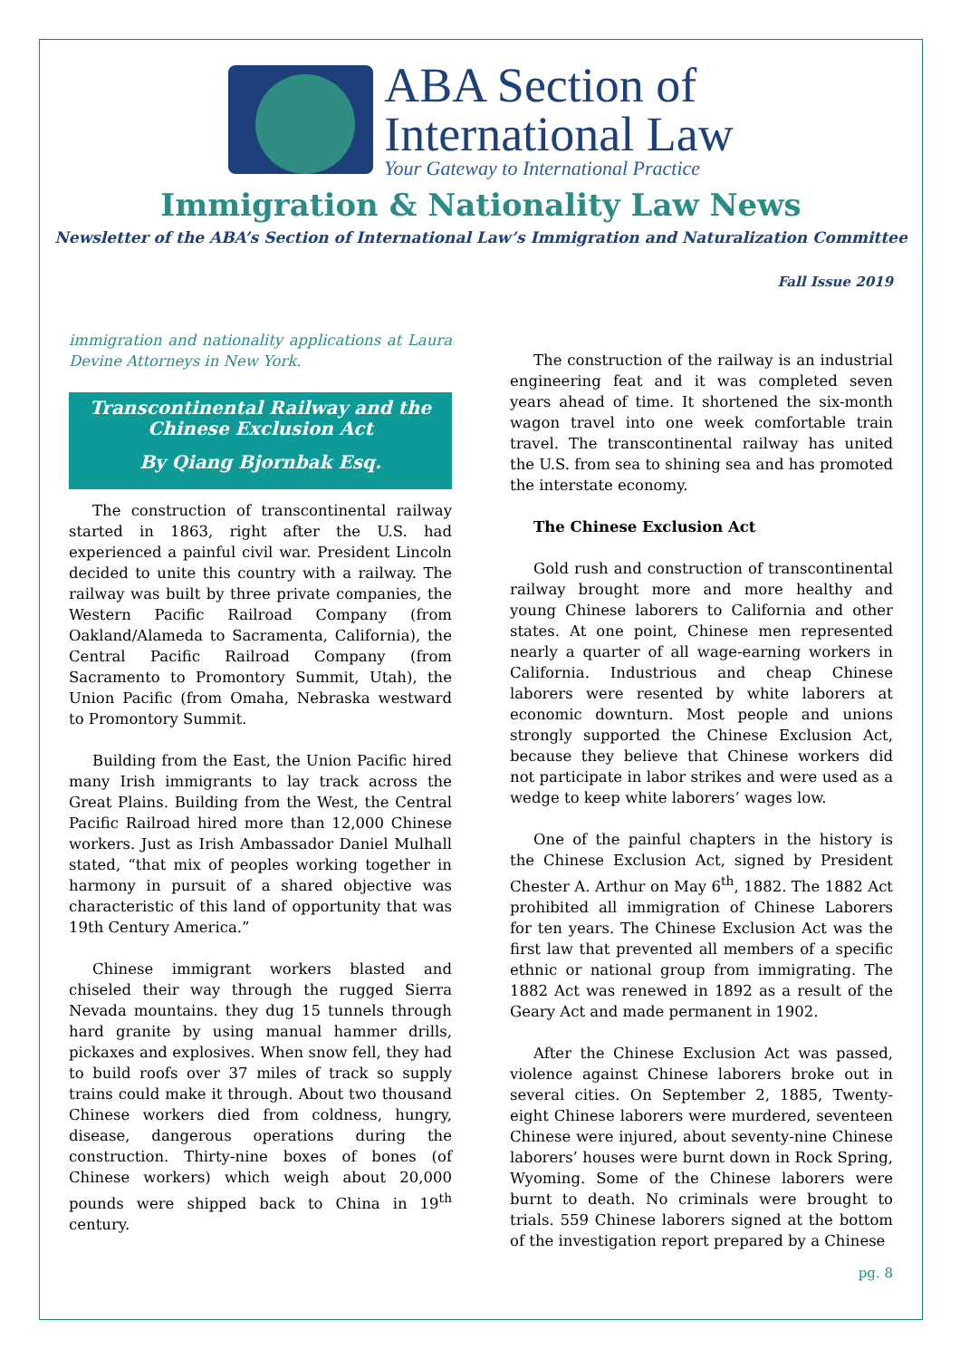ABA Section of
International Law
Your Gateway to International Practice
Immigration & Nationality Law News
Newsletter of the ABA’s Section of International Law’s Immigration and Naturalization Committee
Fall Issue 2019
immigration and nationality applications at Laura Devine Attorneys in New York.
Transcontinental Railway and the Chinese Exclusion Act
By Qiang Bjornbak Esq.
The construction of transcontinental railway started in 1863, right after the U.S. had experienced a painful civil war. President Lincoln decided to unite this country with a railway. The railway was built by three private companies, the Western Pacific Railroad Company (from Oakland/Alameda to Sacramenta, California), the Central Pacific Railroad Company (from Sacramento to Promontory Summit, Utah), the Union Pacific (from Omaha, Nebraska westward to Promontory Summit.
Building from the East, the Union Pacific hired many Irish immigrants to lay track across the Great Plains. Building from the West, the Central Pacific Railroad hired more than 12,000 Chinese workers. Just as Irish Ambassador Daniel Mulhall stated, “that mix of peoples working together in harmony in pursuit of a shared objective was characteristic of this land of opportunity that was 19th Century America.”
Chinese immigrant workers blasted and chiseled their way through the rugged Sierra Nevada mountains. they dug 15 tunnels through hard granite by using manual hammer drills, pickaxes and explosives. When snow fell, they had to build roofs over 37 miles of track so supply trains could make it through. About two thousand Chinese workers died from coldness, hungry, disease, dangerous operations during the construction. Thirty-nine boxes of bones (of Chinese workers) which weigh about 20,000 pounds were shipped back to China in 19<sup>th</sup> century.
The construction of the railway is an industrial engineering feat and it was completed seven years ahead of time. It shortened the six-month wagon travel into one week comfortable train travel. The transcontinental railway has united the U.S. from sea to shining sea and has promoted the interstate economy.
The Chinese Exclusion Act
Gold rush and construction of transcontinental railway brought more and more healthy and young Chinese laborers to California and other states. At one point, Chinese men represented nearly a quarter of all wage-earning workers in California. Industrious and cheap Chinese laborers were resented by white laborers at economic downturn. Most people and unions strongly supported the Chinese Exclusion Act, because they believe that Chinese workers did not participate in labor strikes and were used as a wedge to keep white laborers’ wages low.
One of the painful chapters in the history is the Chinese Exclusion Act, signed by President Chester A. Arthur on May 6<sup>th</sup>, 1882. The 1882 Act prohibited all immigration of Chinese Laborers for ten years. The Chinese Exclusion Act was the first law that prevented all members of a specific ethnic or national group from immigrating. The 1882 Act was renewed in 1892 as a result of the Geary Act and made permanent in 1902.
After the Chinese Exclusion Act was passed, violence against Chinese laborers broke out in several cities. On September 2, 1885, Twenty-eight Chinese laborers were murdered, seventeen Chinese were injured, about seventy-nine Chinese laborers’ houses were burnt down in Rock Spring, Wyoming. Some of the Chinese laborers were burnt to death. No criminals were brought to trials. 559 Chinese laborers signed at the bottom of the investigation report prepared by a Chinese
pg. 8